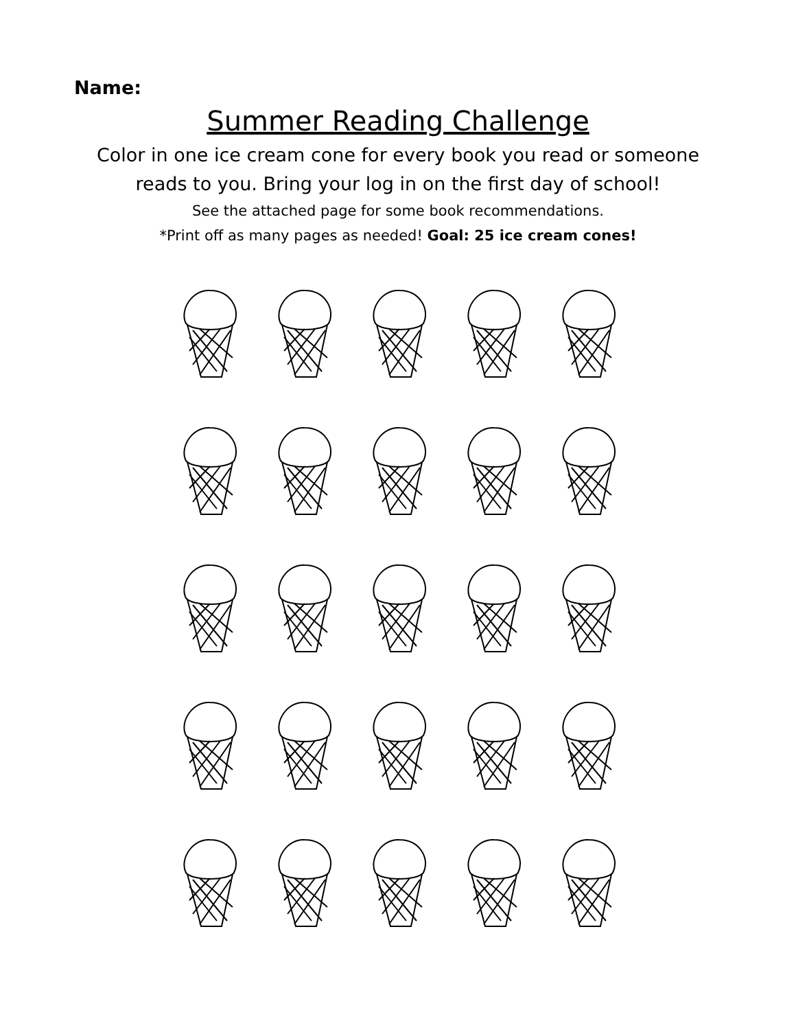Name:
Summer Reading Challenge
Color in one ice cream cone for every book you read or someone
reads to you. Bring your log in on the first day of school!
See the attached page for some book recommendations.
*Print off as many pages as needed! Goal: 25 ice cream cones!